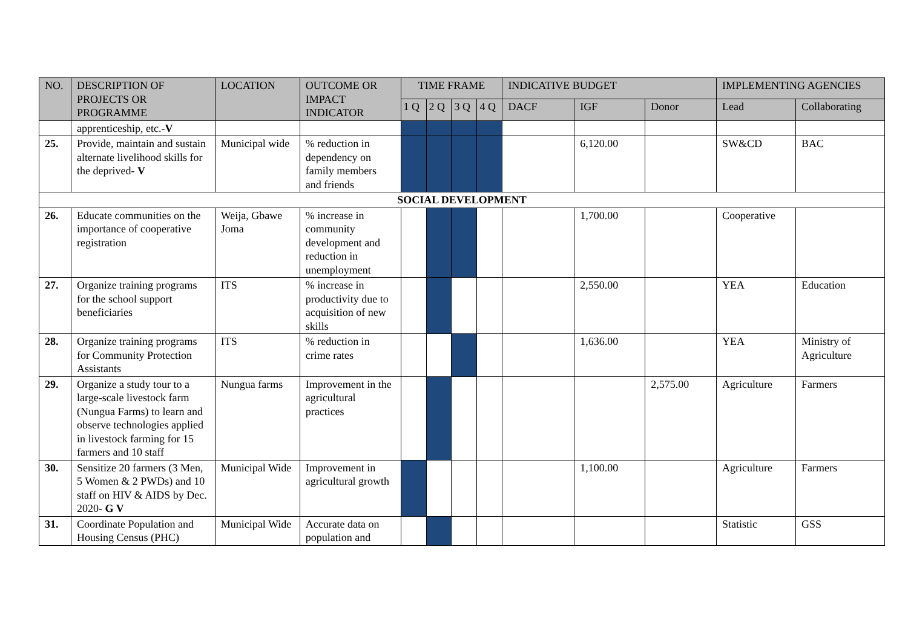| NO. | DESCRIPTION OF PROJECTS OR PROGRAMME | LOCATION | OUTCOME OR IMPACT INDICATOR | TIME FRAME | | | | INDICATIVE BUDGET | | | IMPLEMENTING AGENCIES | |
| --- | --- | --- | --- | --- | --- | --- | --- | --- | --- | --- | --- | --- |
| | | | | 1 Q | 2 Q | 3 Q | 4 Q | DACF | IGF | Donor | Lead | Collaborating |
| | apprenticeship, etc.- V | | | | | | | | | | | |
| 25. | Provide, maintain and sustain alternate livelihood skills for the deprived- V | Municipal wide | % reduction in dependency on family members and friends | | | | | | 6,120.00 | | SW&CD | BAC |
| SOCIAL DEVELOPMENT | | | | | | | | | | | | |
| 26. | Educate communities on the importance of cooperative registration | Weija, Gbawe Joma | % increase in community development and reduction in unemployment | | | | | | 1,700.00 | | Cooperative | |
| 27. | Organize training programs for the school support beneficiaries | ITS | % increase in productivity due to acquisition of new skills | | | | | | 2,550.00 | | YEA | Education |
| 28. | Organize training programs for Community Protection Assistants | ITS | % reduction in crime rates | | | | | | 1,636.00 | | YEA | Ministry of Agriculture |
| 29. | Organize a study tour to a large-scale livestock farm (Nungua Farms) to learn and observe technologies applied in livestock farming for 15 farmers and 10 staff | Nungua farms | Improvement in the agricultural practices | | | | | | | 2,575.00 | Agriculture | Farmers |
| 30. | Sensitize 20 farmers (3 Men, 5 Women & 2 PWDs) and 10 staff on HIV & AIDS by Dec. 2020- G V | Municipal Wide | Improvement in agricultural growth | | | | | | 1,100.00 | | Agriculture | Farmers |
| 31. | Coordinate Population and Housing Census (PHC) | Municipal Wide | Accurate data on population and | | | | | | | | Statistic | GSS |